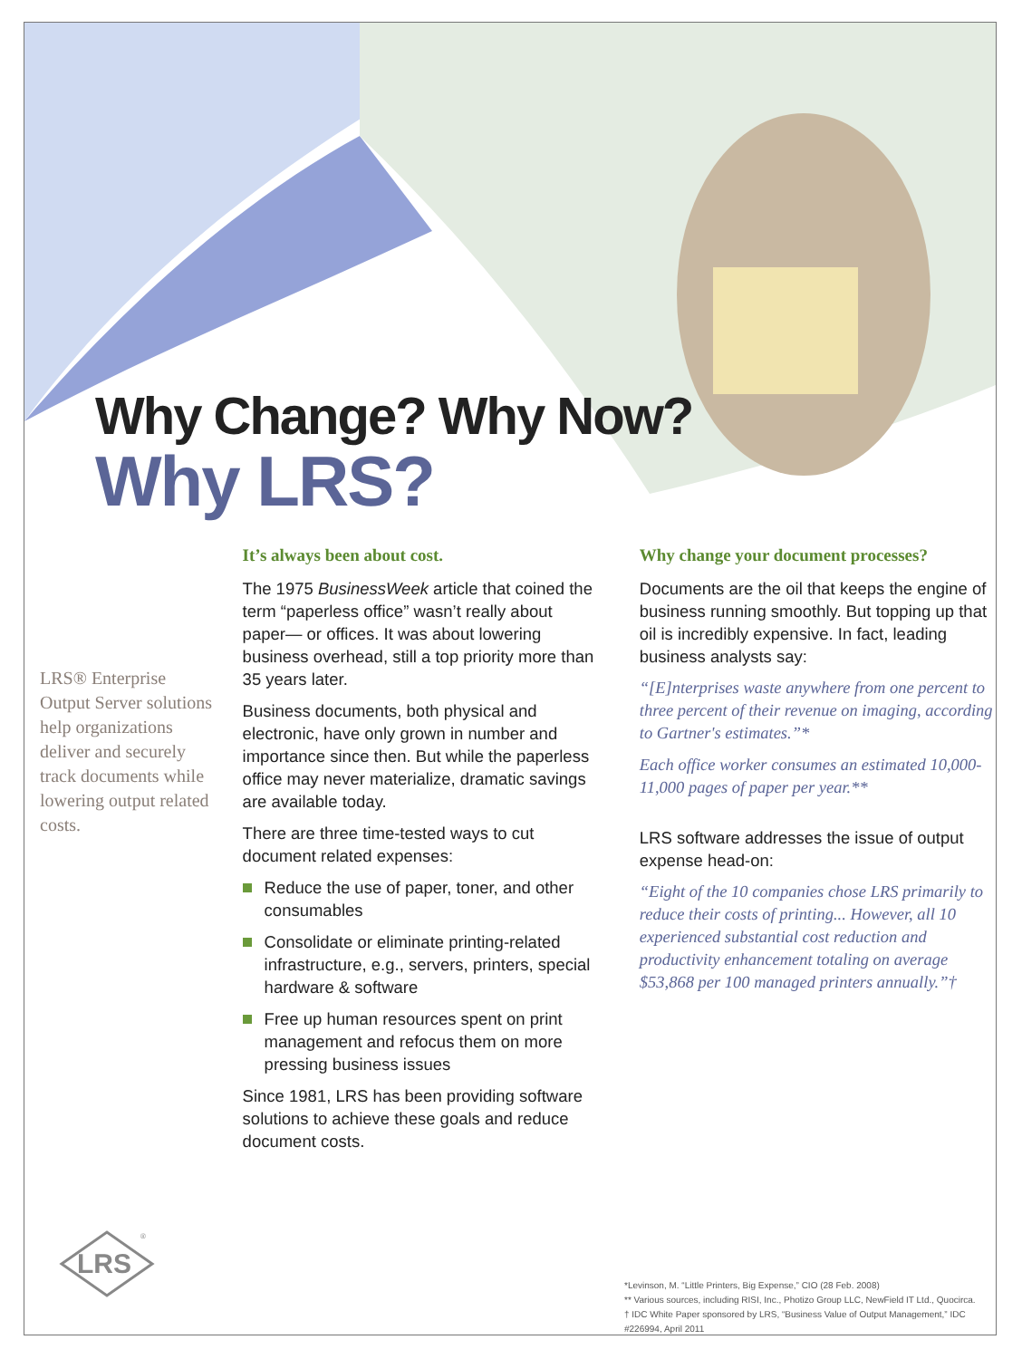Why Change? Why Now?
Why LRS?
LRS® Enterprise Output Server solutions help organizations deliver and securely track documents while lowering output related costs.
It’s always been about cost.
The 1975 BusinessWeek article that coined the term “paperless office” wasn’t really about paper— or offices. It was about lowering business overhead, still a top priority more than 35 years later.
Business documents, both physical and electronic, have only grown in number and importance since then. But while the paperless office may never materialize, dramatic savings are available today.
There are three time-tested ways to cut document related expenses:
Reduce the use of paper, toner, and other consumables
Consolidate or eliminate printing-related infrastructure, e.g., servers, printers, special hardware & software
Free up human resources spent on print management and refocus them on more pressing business issues
Since 1981, LRS has been providing software solutions to achieve these goals and reduce document costs.
Why change your document processes?
Documents are the oil that keeps the engine of business running smoothly. But topping up that oil is incredibly expensive. In fact, leading business analysts say:
“[E]nterprises waste anywhere from one percent to three percent of their revenue on imaging, according to Gartner's estimates.”*
Each office worker consumes an estimated 10,000-11,000 pages of paper per year.**
LRS software addresses the issue of output expense head-on:
“Eight of the 10 companies chose LRS primarily to reduce their costs of printing... However, all 10 experienced substantial cost reduction and productivity enhancement totaling on average $53,868 per 100 managed printers annually.”†
LRS
®
*Levinson, M. “Little Printers, Big Expense,” CIO (28 Feb. 2008)
** Various sources, including RISI, Inc., Photizo Group LLC, NewField IT Ltd., Quocirca.
† IDC White Paper sponsored by LRS, “Business Value of Output Management,” IDC #226994, April 2011